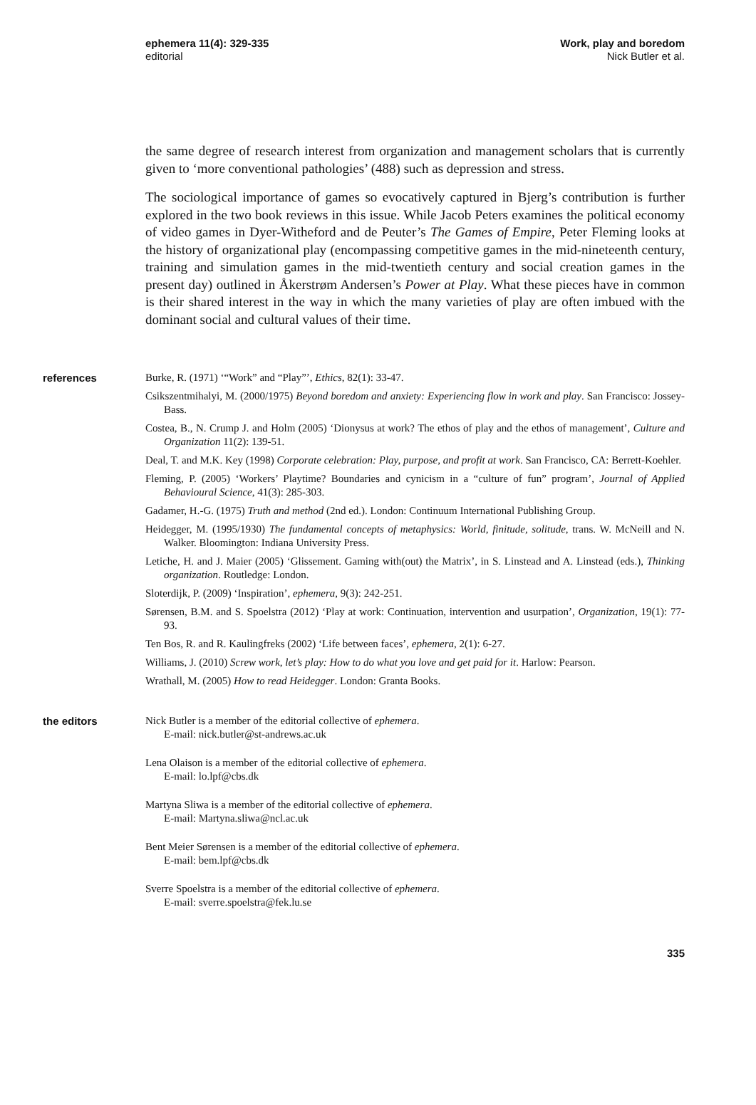ephemera 11(4): 329-335
editorial
Work, play and boredom
Nick Butler et al.
the same degree of research interest from organization and management scholars that is currently given to ‘more conventional pathologies’ (488) such as depression and stress.
The sociological importance of games so evocatively captured in Bjerg’s contribution is further explored in the two book reviews in this issue. While Jacob Peters examines the political economy of video games in Dyer-Witheford and de Peuter’s The Games of Empire, Peter Fleming looks at the history of organizational play (encompassing competitive games in the mid-nineteenth century, training and simulation games in the mid-twentieth century and social creation games in the present day) outlined in Åkerstrøm Andersen’s Power at Play. What these pieces have in common is their shared interest in the way in which the many varieties of play are often imbued with the dominant social and cultural values of their time.
references
Burke, R. (1971) ‘“Work” and “Play”’, Ethics, 82(1): 33-47.
Csikszentmihalyi, M. (2000/1975) Beyond boredom and anxiety: Experiencing flow in work and play. San Francisco: Jossey-Bass.
Costea, B., N. Crump J. and Holm (2005) ‘Dionysus at work? The ethos of play and the ethos of management’, Culture and Organization 11(2): 139-51.
Deal, T. and M.K. Key (1998) Corporate celebration: Play, purpose, and profit at work. San Francisco, CA: Berrett-Koehler.
Fleming, P. (2005) ‘Workers’ Playtime? Boundaries and cynicism in a “culture of fun” program’, Journal of Applied Behavioural Science, 41(3): 285-303.
Gadamer, H.-G. (1975) Truth and method (2nd ed.). London: Continuum International Publishing Group.
Heidegger, M. (1995/1930) The fundamental concepts of metaphysics: World, finitude, solitude, trans. W. McNeill and N. Walker. Bloomington: Indiana University Press.
Letiche, H. and J. Maier (2005) ‘Glissement. Gaming with(out) the Matrix’, in S. Linstead and A. Linstead (eds.), Thinking organization. Routledge: London.
Sloterdijk, P. (2009) ‘Inspiration’, ephemera, 9(3): 242-251.
Sørensen, B.M. and S. Spoelstra (2012) ‘Play at work: Continuation, intervention and usurpation’, Organization, 19(1): 77-93.
Ten Bos, R. and R. Kaulingfreks (2002) ‘Life between faces’, ephemera, 2(1): 6-27.
Williams, J. (2010) Screw work, let’s play: How to do what you love and get paid for it. Harlow: Pearson.
Wrathall, M. (2005) How to read Heidegger. London: Granta Books.
the editors
Nick Butler is a member of the editorial collective of ephemera.
E-mail: nick.butler@st-andrews.ac.uk
Lena Olaison is a member of the editorial collective of ephemera.
E-mail: lo.lpf@cbs.dk
Martyna Sliwa is a member of the editorial collective of ephemera.
E-mail: Martyna.sliwa@ncl.ac.uk
Bent Meier Sørensen is a member of the editorial collective of ephemera.
E-mail: bem.lpf@cbs.dk
Sverre Spoelstra is a member of the editorial collective of ephemera.
E-mail: sverre.spoelstra@fek.lu.se
335